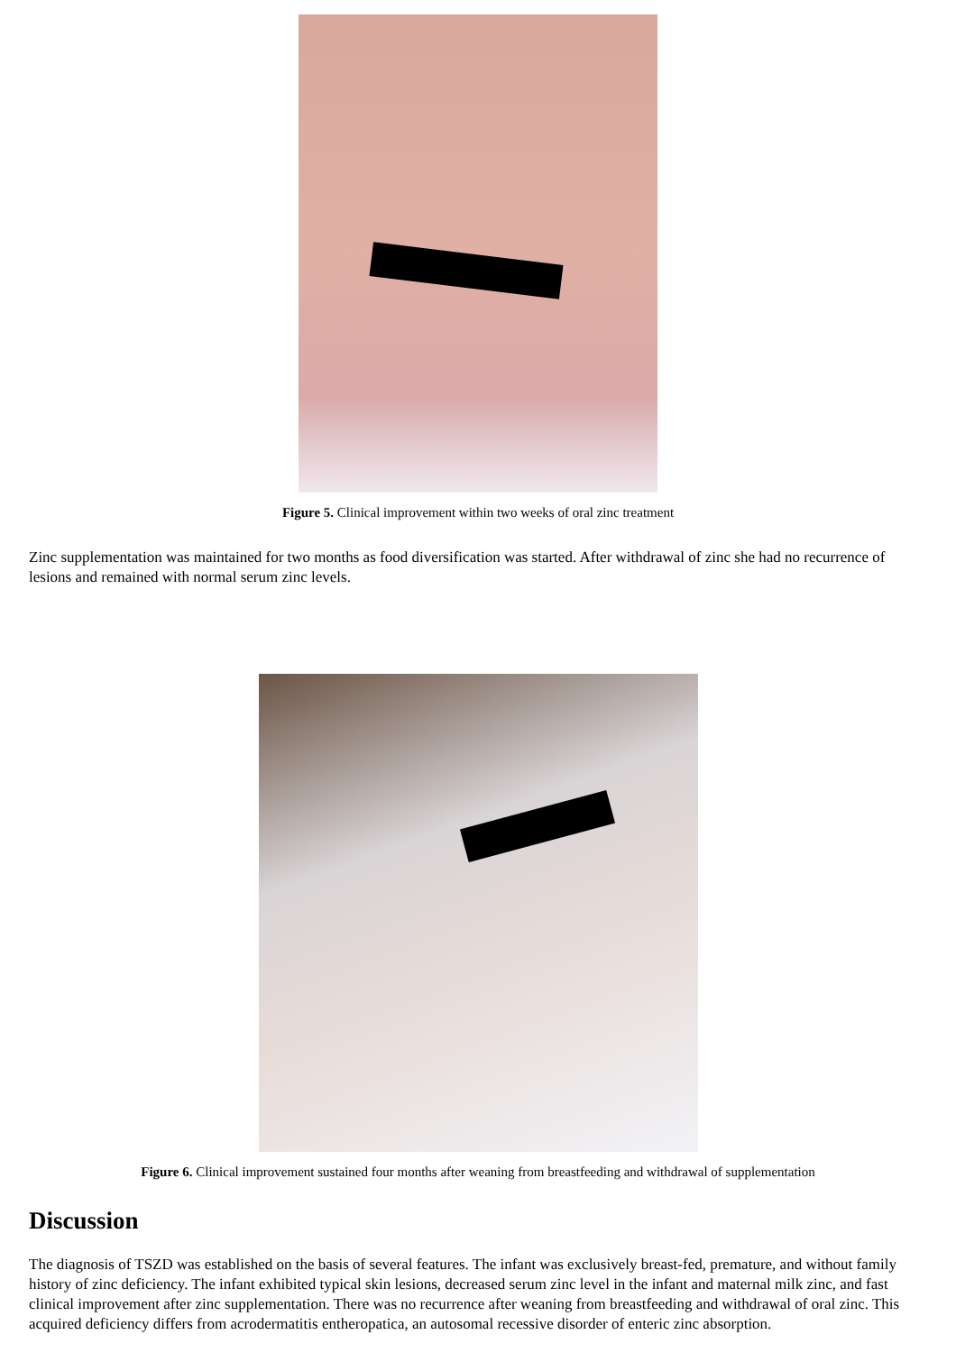Figure 5. Clinical improvement within two weeks of oral zinc treatment
Zinc supplementation was maintained for two months as food diversification was started. After withdrawal of zinc she had no recurrence of lesions and remained with normal serum zinc levels.
Figure 6. Clinical improvement sustained four months after weaning from breastfeeding and withdrawal of supplementation
Discussion
The diagnosis of TSZD was established on the basis of several features. The infant was exclusively breast-fed, premature, and without family history of zinc deficiency. The infant exhibited typical skin lesions, decreased serum zinc level in the infant and maternal milk zinc, and fast clinical improvement after zinc supplementation. There was no recurrence after weaning from breastfeeding and withdrawal of oral zinc. This acquired deficiency differs from acrodermatitis entheropatica, an autosomal recessive disorder of enteric zinc absorption.